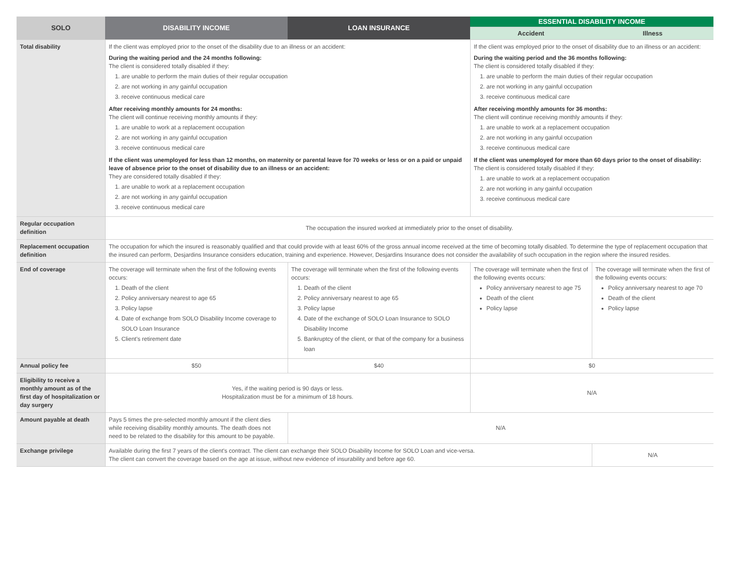| SOLO | DISABILITY INCOME | LOAN INSURANCE | ESSENTIAL DISABILITY INCOME | |
| --- | --- | --- | --- | --- |
| | | | Accident | Illness |
| Total disability | If the client was employed prior to the onset of the disability due to an illness or an accident: During the waiting period and the 24 months following: The client is considered totally disabled if they: 1. are unable to perform the main duties of their regular occupation 2. are not working in any gainful occupation 3. receive continuous medical care After receiving monthly amounts for 24 months: The client will continue receiving monthly amounts if they: 1. are unable to work at a replacement occupation 2. are not working in any gainful occupation 3. receive continuous medical care If the client was unemployed for less than 12 months, on maternity or parental leave for 70 weeks or less or on a paid or unpaid leave of absence prior to the onset of disability due to an illness or an accident: They are considered totally disabled if they: 1. are unable to work at a replacement occupation 2. are not working in any gainful occupation 3. receive continuous medical care | | If the client was employed prior to the onset of disability due to an illness or an accident: During the waiting period and the 36 months following: The client is considered totally disabled if they: 1. are unable to perform the main duties of their regular occupation 2. are not working in any gainful occupation 3. receive continuous medical care After receiving monthly amounts for 36 months: The client will continue receiving monthly amounts if they: 1. are unable to work at a replacement occupation 2. are not working in any gainful occupation 3. receive continuous medical care If the client was unemployed for more than 60 days prior to the onset of disability: The client is considered totally disabled if they: 1. are unable to work at a replacement occupation 2. are not working in any gainful occupation 3. receive continuous medical care | |
| Regular occupation definition | The occupation the insured worked at immediately prior to the onset of disability. | | | |
| Replacement occupation definition | The occupation for which the insured is reasonably qualified and that could provide with at least 60% of the gross annual income received at the time of becoming totally disabled. To determine the type of replacement occupation that the insured can perform, Desjardins Insurance considers education, training and experience. However, Desjardins Insurance does not consider the availability of such occupation in the region where the insured resides. | | | |
| End of coverage | The coverage will terminate when the first of the following events occurs: 1. Death of the client 2. Policy anniversary nearest to age 65 3. Policy lapse 4. Date of exchange from SOLO Disability Income coverage to SOLO Loan Insurance 5. Client's retirement date | The coverage will terminate when the first of the following events occurs: 1. Death of the client 2. Policy anniversary nearest to age 65 3. Policy lapse 4. Date of the exchange of SOLO Loan Insurance to SOLO Disability Income 5. Bankruptcy of the client, or that of the company for a business loan | The coverage will terminate when the first of the following events occurs: Policy anniversary nearest to age 75 Death of the client Policy lapse | The coverage will terminate when the first of the following events occurs: Policy anniversary nearest to age 70 Death of the client Policy lapse |
| Annual policy fee | $50 | $40 | $0 | |
| Eligibility to receive a monthly amount as of the first day of hospitalization or day surgery | Yes, if the waiting period is 90 days or less. Hospitalization must be for a minimum of 18 hours. | | N/A | |
| Amount payable at death | Pays 5 times the pre-selected monthly amount if the client dies while receiving disability monthly amounts. The death does not need to be related to the disability for this amount to be payable. | N/A | | |
| Exchange privilege | Available during the first 7 years of the client's contract. The client can exchange their SOLO Disability Income for SOLO Loan and vice-versa. The client can convert the coverage based on the age at issue, without new evidence of insurability and before age 60. | | | N/A |